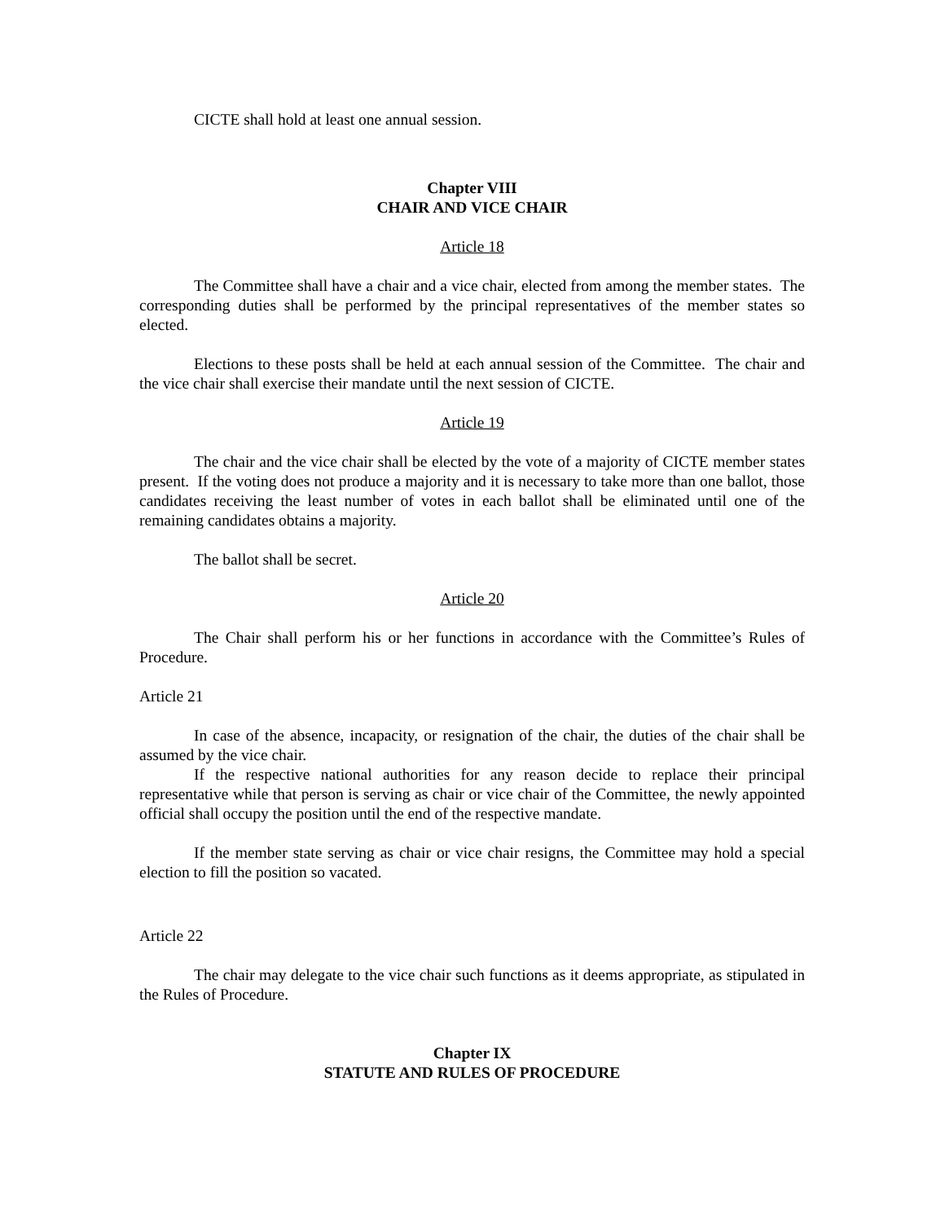CICTE shall hold at least one annual session.
Chapter VIII
CHAIR AND VICE CHAIR
Article 18
The Committee shall have a chair and a vice chair, elected from among the member states. The corresponding duties shall be performed by the principal representatives of the member states so elected.
Elections to these posts shall be held at each annual session of the Committee. The chair and the vice chair shall exercise their mandate until the next session of CICTE.
Article 19
The chair and the vice chair shall be elected by the vote of a majority of CICTE member states present. If the voting does not produce a majority and it is necessary to take more than one ballot, those candidates receiving the least number of votes in each ballot shall be eliminated until one of the remaining candidates obtains a majority.
The ballot shall be secret.
Article 20
The Chair shall perform his or her functions in accordance with the Committee’s Rules of Procedure.
Article 21
In case of the absence, incapacity, or resignation of the chair, the duties of the chair shall be assumed by the vice chair.
If the respective national authorities for any reason decide to replace their principal representative while that person is serving as chair or vice chair of the Committee, the newly appointed official shall occupy the position until the end of the respective mandate.
If the member state serving as chair or vice chair resigns, the Committee may hold a special election to fill the position so vacated.
Article 22
The chair may delegate to the vice chair such functions as it deems appropriate, as stipulated in the Rules of Procedure.
Chapter IX
STATUTE AND RULES OF PROCEDURE